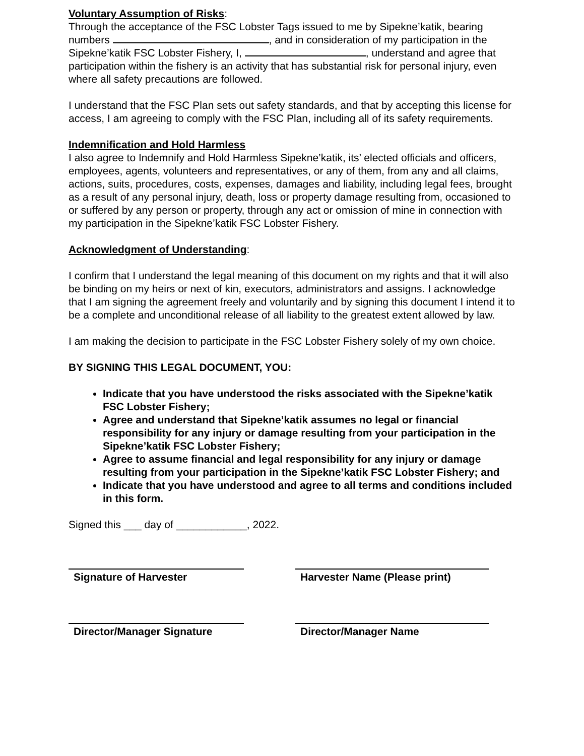Voluntary Assumption of Risks:
Through the acceptance of the FSC Lobster Tags issued to me by Sipekne’katik, bearing numbers , and in consideration of my participation in the Sipekne’katik FSC Lobster Fishery, I, , understand and agree that participation within the fishery is an activity that has substantial risk for personal injury, even where all safety precautions are followed.
I understand that the FSC Plan sets out safety standards, and that by accepting this license for access, I am agreeing to comply with the FSC Plan, including all of its safety requirements.
Indemnification and Hold Harmless
I also agree to Indemnify and Hold Harmless Sipekne’katik, its’ elected officials and officers, employees, agents, volunteers and representatives, or any of them, from any and all claims, actions, suits, procedures, costs, expenses, damages and liability, including legal fees, brought as a result of any personal injury, death, loss or property damage resulting from, occasioned to or suffered by any person or property, through any act or omission of mine in connection with my participation in the Sipekne’katik FSC Lobster Fishery.
Acknowledgment of Understanding:
I confirm that I understand the legal meaning of this document on my rights and that it will also be binding on my heirs or next of kin, executors, administrators and assigns. I acknowledge that I am signing the agreement freely and voluntarily and by signing this document I intend it to be a complete and unconditional release of all liability to the greatest extent allowed by law.
I am making the decision to participate in the FSC Lobster Fishery solely of my own choice.
BY SIGNING THIS LEGAL DOCUMENT, YOU:
Indicate that you have understood the risks associated with the Sipekne’katik FSC Lobster Fishery;
Agree and understand that Sipekne’katik assumes no legal or financial responsibility for any injury or damage resulting from your participation in the Sipekne’katik FSC Lobster Fishery;
Agree to assume financial and legal responsibility for any injury or damage resulting from your participation in the Sipekne’katik FSC Lobster Fishery; and
Indicate that you have understood and agree to all terms and conditions included in this form.
Signed this ___ day of ____________, 2022.
Signature of Harvester Harvester Name (Please print)
Director/Manager Signature Director/Manager Name